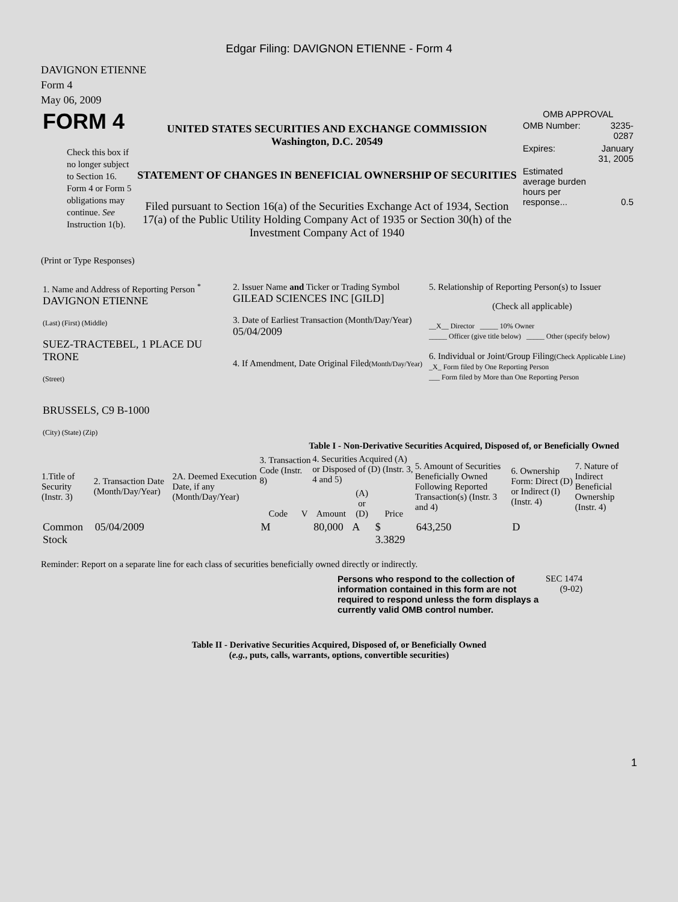Edgar Filing: DAVIGNON ETIENNE - Form 4
DAVIGNON ETIENNE
Form 4
May 06, 2009
| FORM 4 Check this box if no longer subject to Section 16. Form 4 or Form 5 obligations may continue. See Instruction 1(b). | UNITED STATES SECURITIES AND EXCHANGE COMMISSION Washington, D.C. 20549 STATEMENT OF CHANGES IN BENEFICIAL OWNERSHIP OF SECURITIES Filed pursuant to Section 16(a) of the Securities Exchange Act of 1934, Section 17(a) of the Public Utility Holding Company Act of 1935 or Section 30(h) of the Investment Company Act of 1940 | OMB APPROVAL / OMB Number: / 3235-0287 / / Expires: / January 31, 2005 / / Estimated average burden hours per response... / 0.5 / |
(Print or Type Responses)
| 1. Name and Address of Reporting Person <sup>*</sup> DAVIGNON ETIENNE (Last) (First) (Middle) SUEZ-TRACTEBEL, 1 PLACE DU TRONE (Street) BRUSSELS, C9 B-1000 (City) (State) (Zip) | 2. Issuer Name and Ticker or Trading Symbol GILEAD SCIENCES INC [GILD] 3. Date of Earliest Transaction (Month/Day/Year) 05/04/2009 4. If Amendment, Date Original Filed (Month/Day/Year) | 5. Relationship of Reporting Person(s) to Issuer (Check all applicable) __X__ Director _____ 10% Owner _____ Officer (give title below) _____ Other (specify below) 6. Individual or Joint/Group Filing (Check Applicable Line) _X_ Form filed by One Reporting Person ___ Form filed by More than One Reporting Person |
Table I - Non-Derivative Securities Acquired, Disposed of, or Beneficially Owned
| 1.Title of Security (Instr. 3) | 2. Transaction Date (Month/Day/Year) | 2A. Deemed Execution Date, if any (Month/Day/Year) | 3. Transaction Code (Instr. 8) | | 4. Securities Acquired (A) or Disposed of (D) (Instr. 3, 4 and 5) | | | 5. Amount of Securities Beneficially Owned Following Reported Transaction(s) (Instr. 3 and 4) | 6. Ownership Form: Direct (D) or Indirect (I) (Instr. 4) | 7. Nature of Indirect Beneficial Ownership (Instr. 4) |
| --- | --- | --- | --- | --- | --- | --- | --- | --- | --- | --- |
| | | | Code | V | Amount | (A) or (D) | Price | | | |
| Common Stock | 05/04/2009 | | M | | 80,000 | A | $ 3.3829 | 643,250 | D | |
Reminder: Report on a separate line for each class of securities beneficially owned directly or indirectly.
| Persons who respond to the collection of information contained in this form are not required to respond unless the form displays a currently valid OMB control number. | SEC 1474 (9-02) |
Table II - Derivative Securities Acquired, Disposed of, or Beneficially Owned
(e.g., puts, calls, warrants, options, convertible securities)
1